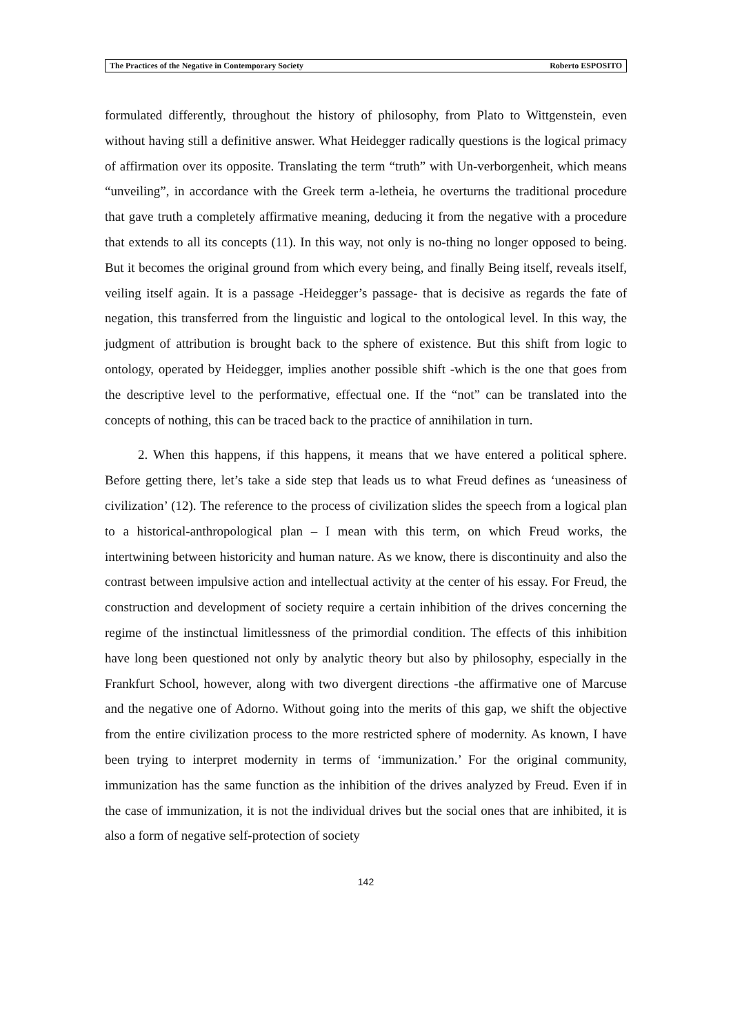The Practices of the Negative in Contemporary Society Roberto ESPOSITO
formulated differently, throughout the history of philosophy, from Plato to Wittgenstein, even without having still a definitive answer. What Heidegger radically questions is the logical primacy of affirmation over its opposite. Translating the term “truth” with Un-verborgenheit, which means “unveiling”, in accordance with the Greek term a-letheia, he overturns the traditional procedure that gave truth a completely affirmative meaning, deducing it from the negative with a procedure that extends to all its concepts (11). In this way, not only is no-thing no longer opposed to being. But it becomes the original ground from which every being, and finally Being itself, reveals itself, veiling itself again. It is a passage -Heidegger’s passage- that is decisive as regards the fate of negation, this transferred from the linguistic and logical to the ontological level. In this way, the judgment of attribution is brought back to the sphere of existence. But this shift from logic to ontology, operated by Heidegger, implies another possible shift -which is the one that goes from the descriptive level to the performative, effectual one. If the “not” can be translated into the concepts of nothing, this can be traced back to the practice of annihilation in turn.
2. When this happens, if this happens, it means that we have entered a political sphere. Before getting there, let’s take a side step that leads us to what Freud defines as ‘uneasiness of civilization’ (12). The reference to the process of civilization slides the speech from a logical plan to a historical-anthropological plan – I mean with this term, on which Freud works, the intertwining between historicity and human nature. As we know, there is discontinuity and also the contrast between impulsive action and intellectual activity at the center of his essay. For Freud, the construction and development of society require a certain inhibition of the drives concerning the regime of the instinctual limitlessness of the primordial condition. The effects of this inhibition have long been questioned not only by analytic theory but also by philosophy, especially in the Frankfurt School, however, along with two divergent directions -the affirmative one of Marcuse and the negative one of Adorno. Without going into the merits of this gap, we shift the objective from the entire civilization process to the more restricted sphere of modernity. As known, I have been trying to interpret modernity in terms of ‘immunization.’ For the original community, immunization has the same function as the inhibition of the drives analyzed by Freud. Even if in the case of immunization, it is not the individual drives but the social ones that are inhibited, it is also a form of negative self-protection of society
142